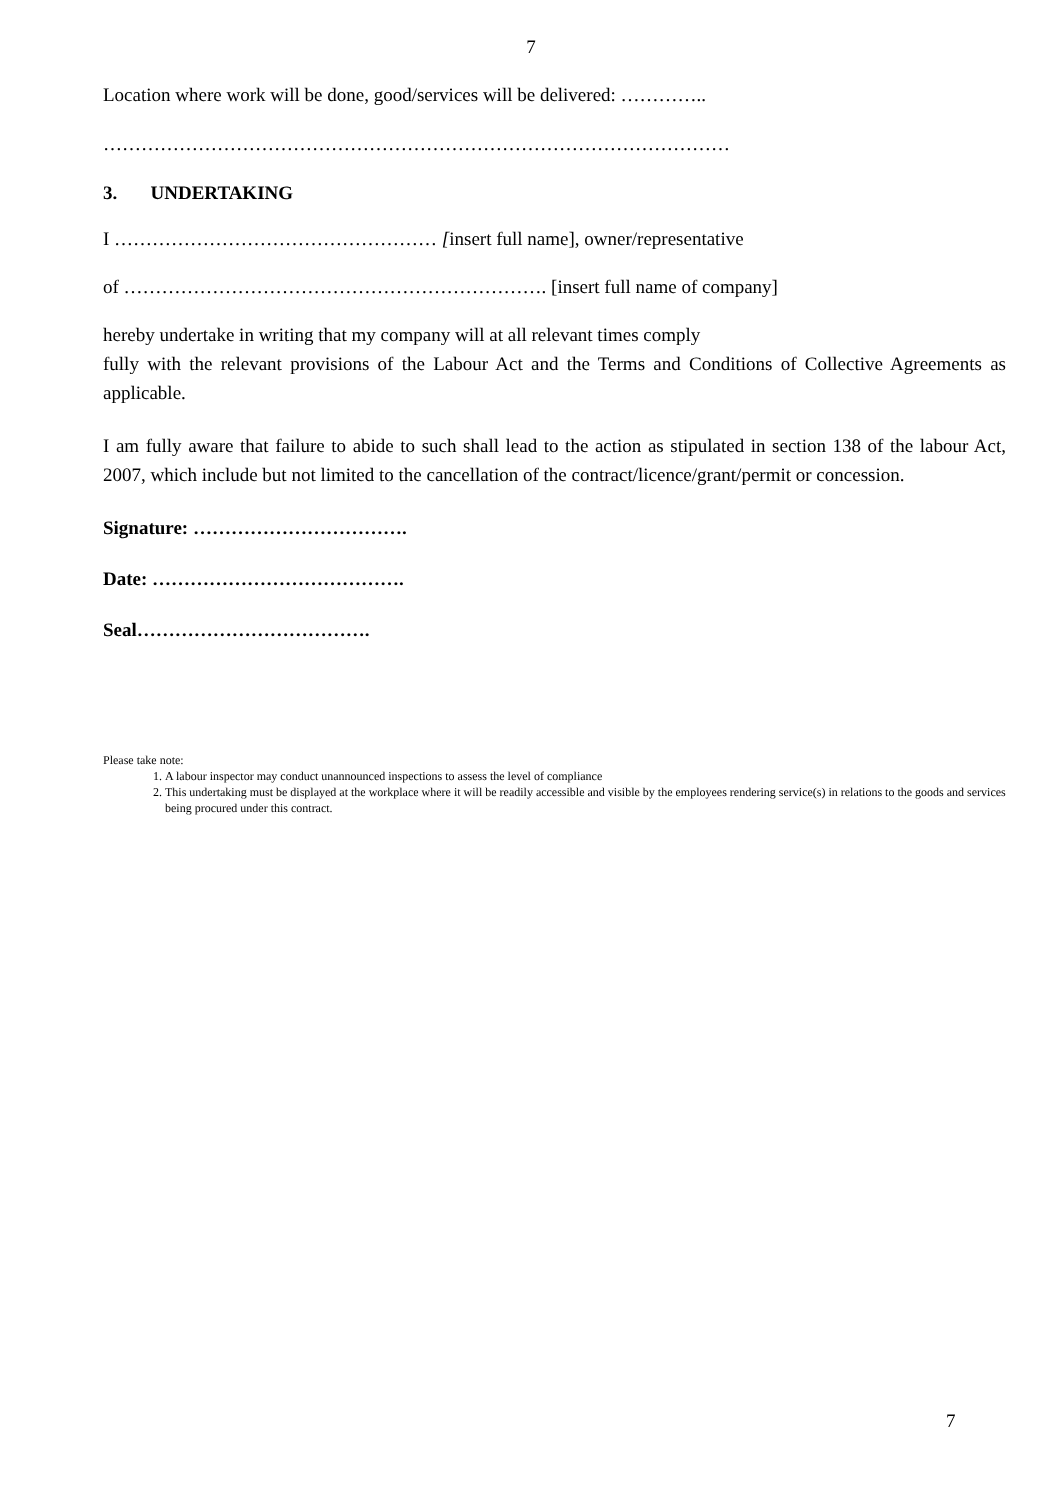7
Location where work will be done, good/services will be delivered: …………..
………………………………………………………………………………………
3. UNDERTAKING
I …………………………………………… [insert full name], owner/representative
of …………………………………………………………. [insert full name of company]
hereby undertake in writing that my company will at all relevant times comply
fully with the relevant provisions of the Labour Act and the Terms and Conditions of Collective Agreements as applicable.
I am fully aware that failure to abide to such shall lead to the action as stipulated in section 138 of the labour Act, 2007, which include but not limited to the cancellation of the contract/licence/grant/permit or concession.
Signature: …………………………….
Date: ………………………………….
Seal……………………………….
Please take note:
1. A labour inspector may conduct unannounced inspections to assess the level of compliance
2. This undertaking must be displayed at the workplace where it will be readily accessible and visible by the employees rendering service(s) in relations to the goods and services being procured under this contract.
7